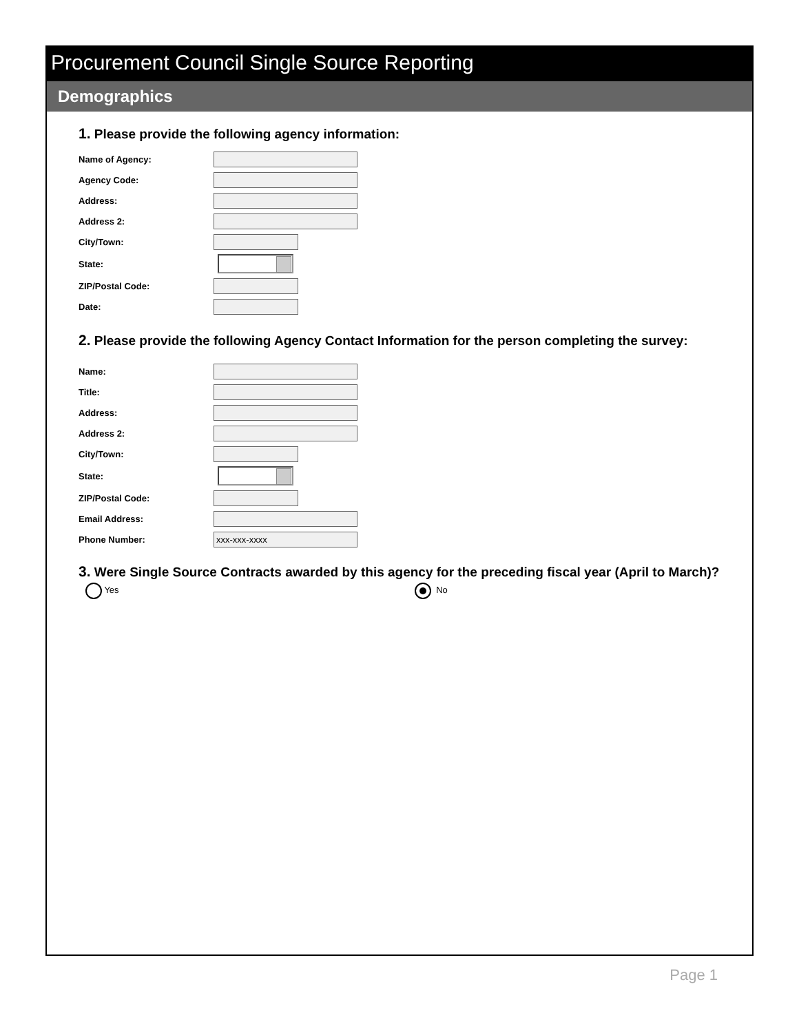Procurement Council Single Source Reporting
Demographics
1. Please provide the following agency information:
Name of Agency:
Agency Code:
Address:
Address 2:
City/Town:
State:
ZIP/Postal Code:
Date:
2. Please provide the following Agency Contact Information for the person completing the survey:
Name:
Title:
Address:
Address 2:
City/Town:
State:
ZIP/Postal Code:
Email Address:
Phone Number:
xxx-xxx-xxxx
3. Were Single Source Contracts awarded by this agency for the preceding fiscal year (April to March)?
Yes No
Page 1